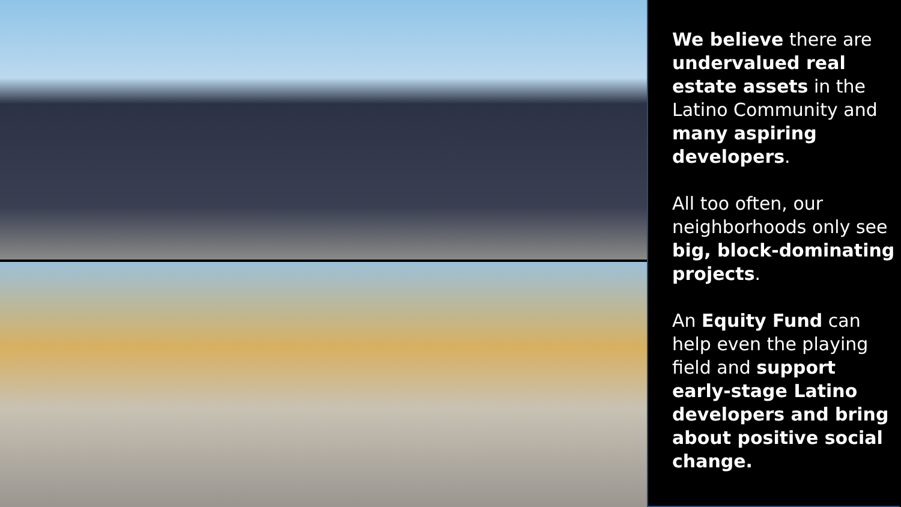We believe there are undervalued real estate assets in the Latino Community and many aspiring developers.
All too often, our neighborhoods only see big, block-dominating projects.
An Equity Fund can help even the playing field and support early-stage Latino developers and bring about positive social change.